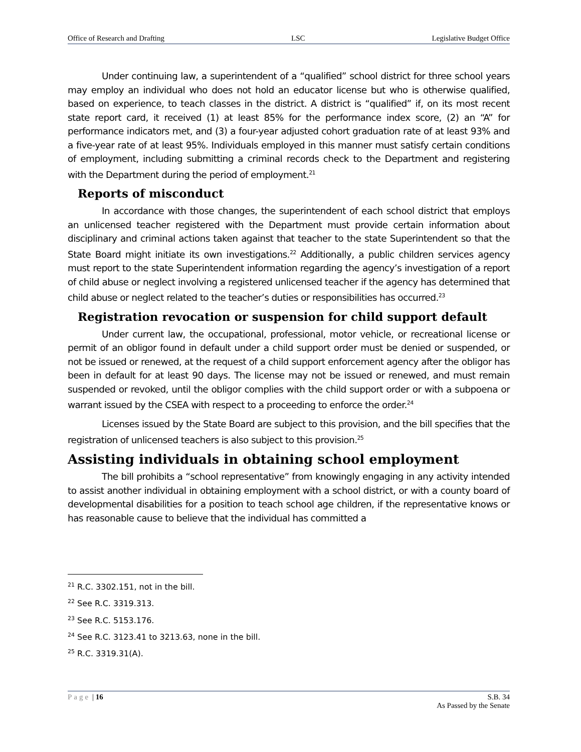Office of Research and Drafting LSC Legislative Budget Office
Under continuing law, a superintendent of a “qualified” school district for three school years may employ an individual who does not hold an educator license but who is otherwise qualified, based on experience, to teach classes in the district. A district is “qualified” if, on its most recent state report card, it received (1) at least 85% for the performance index score, (2) an “A” for performance indicators met, and (3) a four-year adjusted cohort graduation rate of at least 93% and a five-year rate of at least 95%. Individuals employed in this manner must satisfy certain conditions of employment, including submitting a criminal records check to the Department and registering with the Department during the period of employment.<sup>21</sup>
Reports of misconduct
In accordance with those changes, the superintendent of each school district that employs an unlicensed teacher registered with the Department must provide certain information about disciplinary and criminal actions taken against that teacher to the state Superintendent so that the State Board might initiate its own investigations.<sup>22</sup> Additionally, a public children services agency must report to the state Superintendent information regarding the agency’s investigation of a report of child abuse or neglect involving a registered unlicensed teacher if the agency has determined that child abuse or neglect related to the teacher’s duties or responsibilities has occurred.<sup>23</sup>
Registration revocation or suspension for child support default
Under current law, the occupational, professional, motor vehicle, or recreational license or permit of an obligor found in default under a child support order must be denied or suspended, or not be issued or renewed, at the request of a child support enforcement agency after the obligor has been in default for at least 90 days. The license may not be issued or renewed, and must remain suspended or revoked, until the obligor complies with the child support order or with a subpoena or warrant issued by the CSEA with respect to a proceeding to enforce the order.<sup>24</sup>
Licenses issued by the State Board are subject to this provision, and the bill specifies that the registration of unlicensed teachers is also subject to this provision.<sup>25</sup>
Assisting individuals in obtaining school employment
The bill prohibits a “school representative” from knowingly engaging in any activity intended to assist another individual in obtaining employment with a school district, or with a county board of developmental disabilities for a position to teach school age children, if the representative knows or has reasonable cause to believe that the individual has committed a
<sup>21</sup> R.C. 3302.151, not in the bill.
<sup>22</sup> See R.C. 3319.313.
<sup>23</sup> See R.C. 5153.176.
<sup>24</sup> See R.C. 3123.41 to 3213.63, none in the bill.
<sup>25</sup> R.C. 3319.31(A).
Page | 16 S.B. 34
As Passed by the Senate